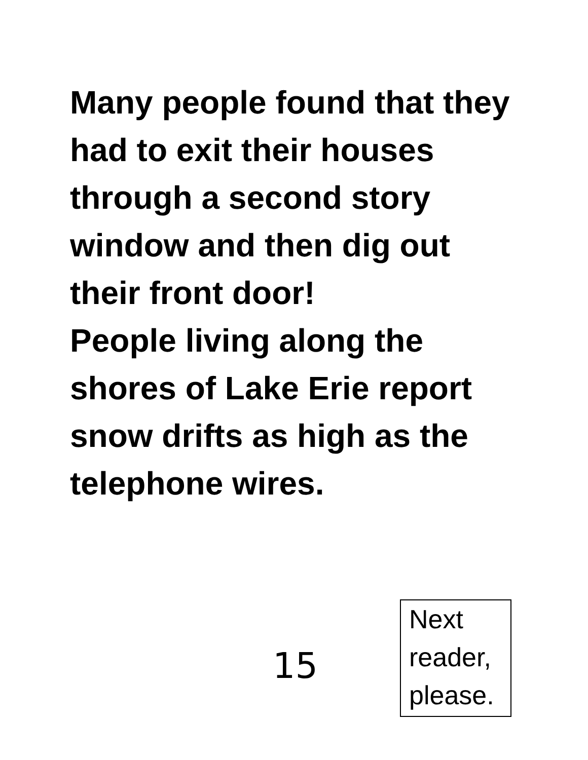Many people found that they had to exit their houses through a second story window and then dig out their front door!
People living along the shores of Lake Erie report snow drifts as high as the telephone wires.
15
Next
reader,
please.